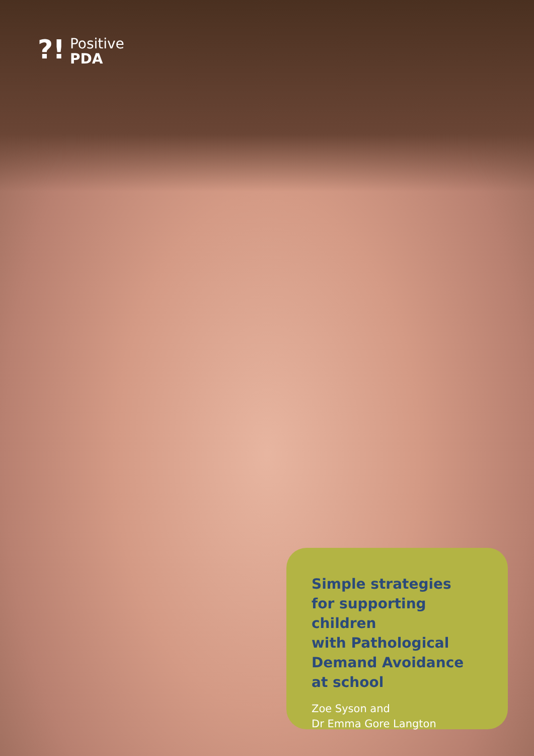?!
Positive
PDA
Simple strategies
for supporting children
with Pathological
Demand Avoidance
at school
Zoe Syson and
Dr Emma Gore Langton